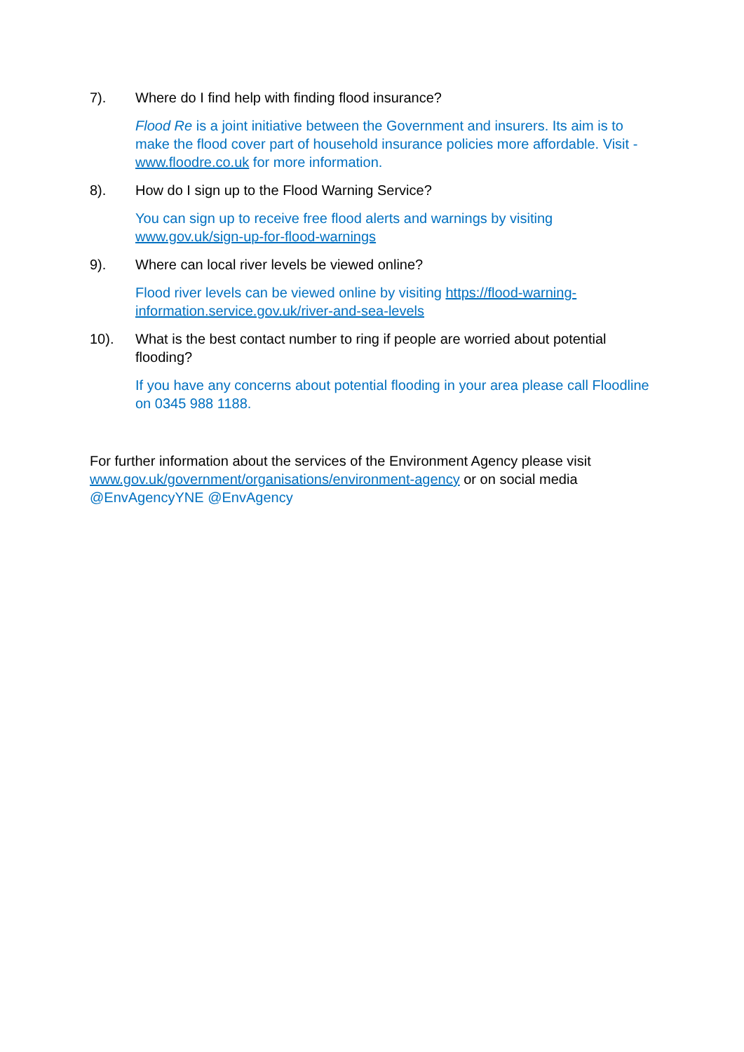7). Where do I find help with finding flood insurance?
Flood Re is a joint initiative between the Government and insurers. Its aim is to make the flood cover part of household insurance policies more affordable. Visit - www.floodre.co.uk for more information.
8). How do I sign up to the Flood Warning Service?
You can sign up to receive free flood alerts and warnings by visiting www.gov.uk/sign-up-for-flood-warnings
9). Where can local river levels be viewed online?
Flood river levels can be viewed online by visiting https://flood-warning-information.service.gov.uk/river-and-sea-levels
10). What is the best contact number to ring if people are worried about potential flooding?
If you have any concerns about potential flooding in your area please call Floodline on 0345 988 1188.
For further information about the services of the Environment Agency please visit www.gov.uk/government/organisations/environment-agency or on social media @EnvAgencyYNE @EnvAgency